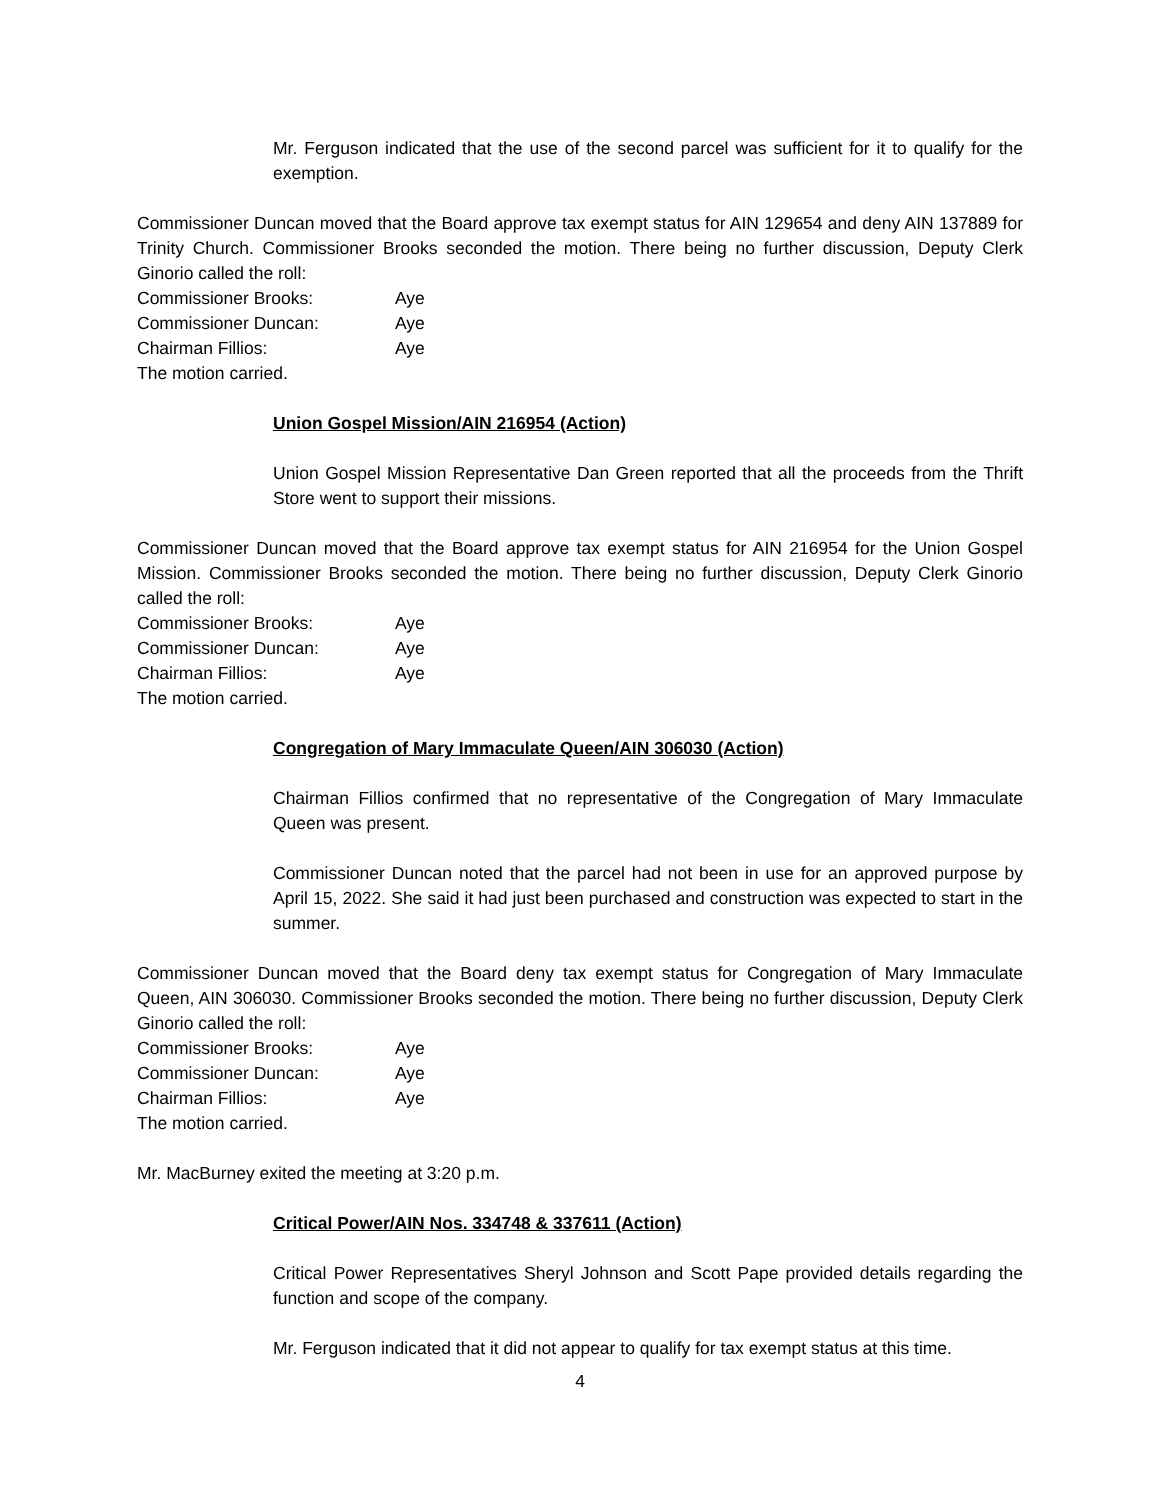Mr. Ferguson indicated that the use of the second parcel was sufficient for it to qualify for the exemption.
Commissioner Duncan moved that the Board approve tax exempt status for AIN 129654 and deny AIN 137889 for Trinity Church. Commissioner Brooks seconded the motion. There being no further discussion, Deputy Clerk Ginorio called the roll:
Commissioner Brooks: Aye
Commissioner Duncan: Aye
Chairman Fillios: Aye
The motion carried.
Union Gospel Mission/AIN 216954 (Action)
Union Gospel Mission Representative Dan Green reported that all the proceeds from the Thrift Store went to support their missions.
Commissioner Duncan moved that the Board approve tax exempt status for AIN 216954 for the Union Gospel Mission. Commissioner Brooks seconded the motion. There being no further discussion, Deputy Clerk Ginorio called the roll:
Commissioner Brooks: Aye
Commissioner Duncan: Aye
Chairman Fillios: Aye
The motion carried.
Congregation of Mary Immaculate Queen/AIN 306030 (Action)
Chairman Fillios confirmed that no representative of the Congregation of Mary Immaculate Queen was present.
Commissioner Duncan noted that the parcel had not been in use for an approved purpose by April 15, 2022. She said it had just been purchased and construction was expected to start in the summer.
Commissioner Duncan moved that the Board deny tax exempt status for Congregation of Mary Immaculate Queen, AIN 306030. Commissioner Brooks seconded the motion. There being no further discussion, Deputy Clerk Ginorio called the roll:
Commissioner Brooks: Aye
Commissioner Duncan: Aye
Chairman Fillios: Aye
The motion carried.
Mr. MacBurney exited the meeting at 3:20 p.m.
Critical Power/AIN Nos. 334748 & 337611 (Action)
Critical Power Representatives Sheryl Johnson and Scott Pape provided details regarding the function and scope of the company.
Mr. Ferguson indicated that it did not appear to qualify for tax exempt status at this time.
4